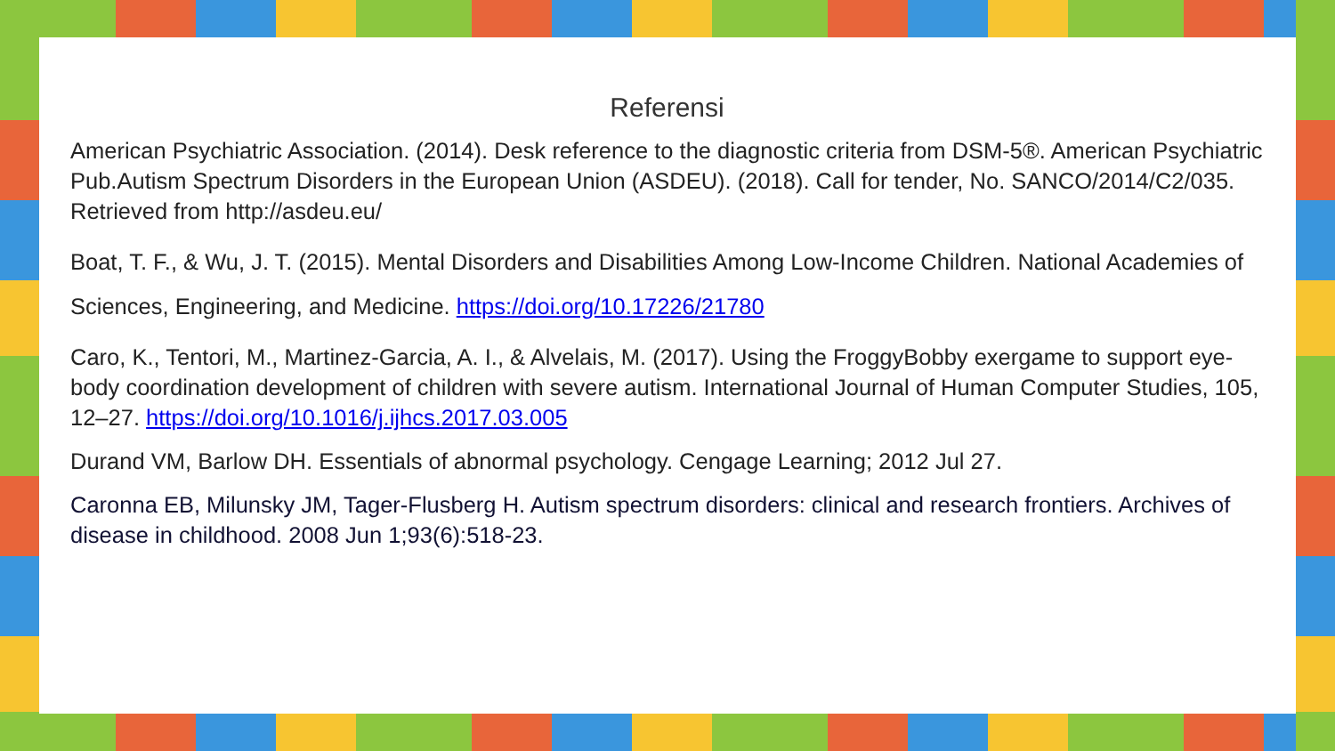Referensi
American Psychiatric Association. (2014). Desk reference to the diagnostic criteria from DSM-5®. American Psychiatric Pub.Autism Spectrum Disorders in the European Union (ASDEU). (2018). Call for tender, No. SANCO/2014/C2/035. Retrieved from http://asdeu.eu/
Boat, T. F., & Wu, J. T. (2015). Mental Disorders and Disabilities Among Low-Income Children. National Academies of Sciences, Engineering, and Medicine. https://doi.org/10.17226/21780
Caro, K., Tentori, M., Martinez-Garcia, A. I., & Alvelais, M. (2017). Using the FroggyBobby exergame to support eye-body coordination development of children with severe autism. International Journal of Human Computer Studies, 105, 12–27. https://doi.org/10.1016/j.ijhcs.2017.03.005
Durand VM, Barlow DH. Essentials of abnormal psychology. Cengage Learning; 2012 Jul 27.
Caronna EB, Milunsky JM, Tager-Flusberg H. Autism spectrum disorders: clinical and research frontiers. Archives of disease in childhood. 2008 Jun 1;93(6):518-23.